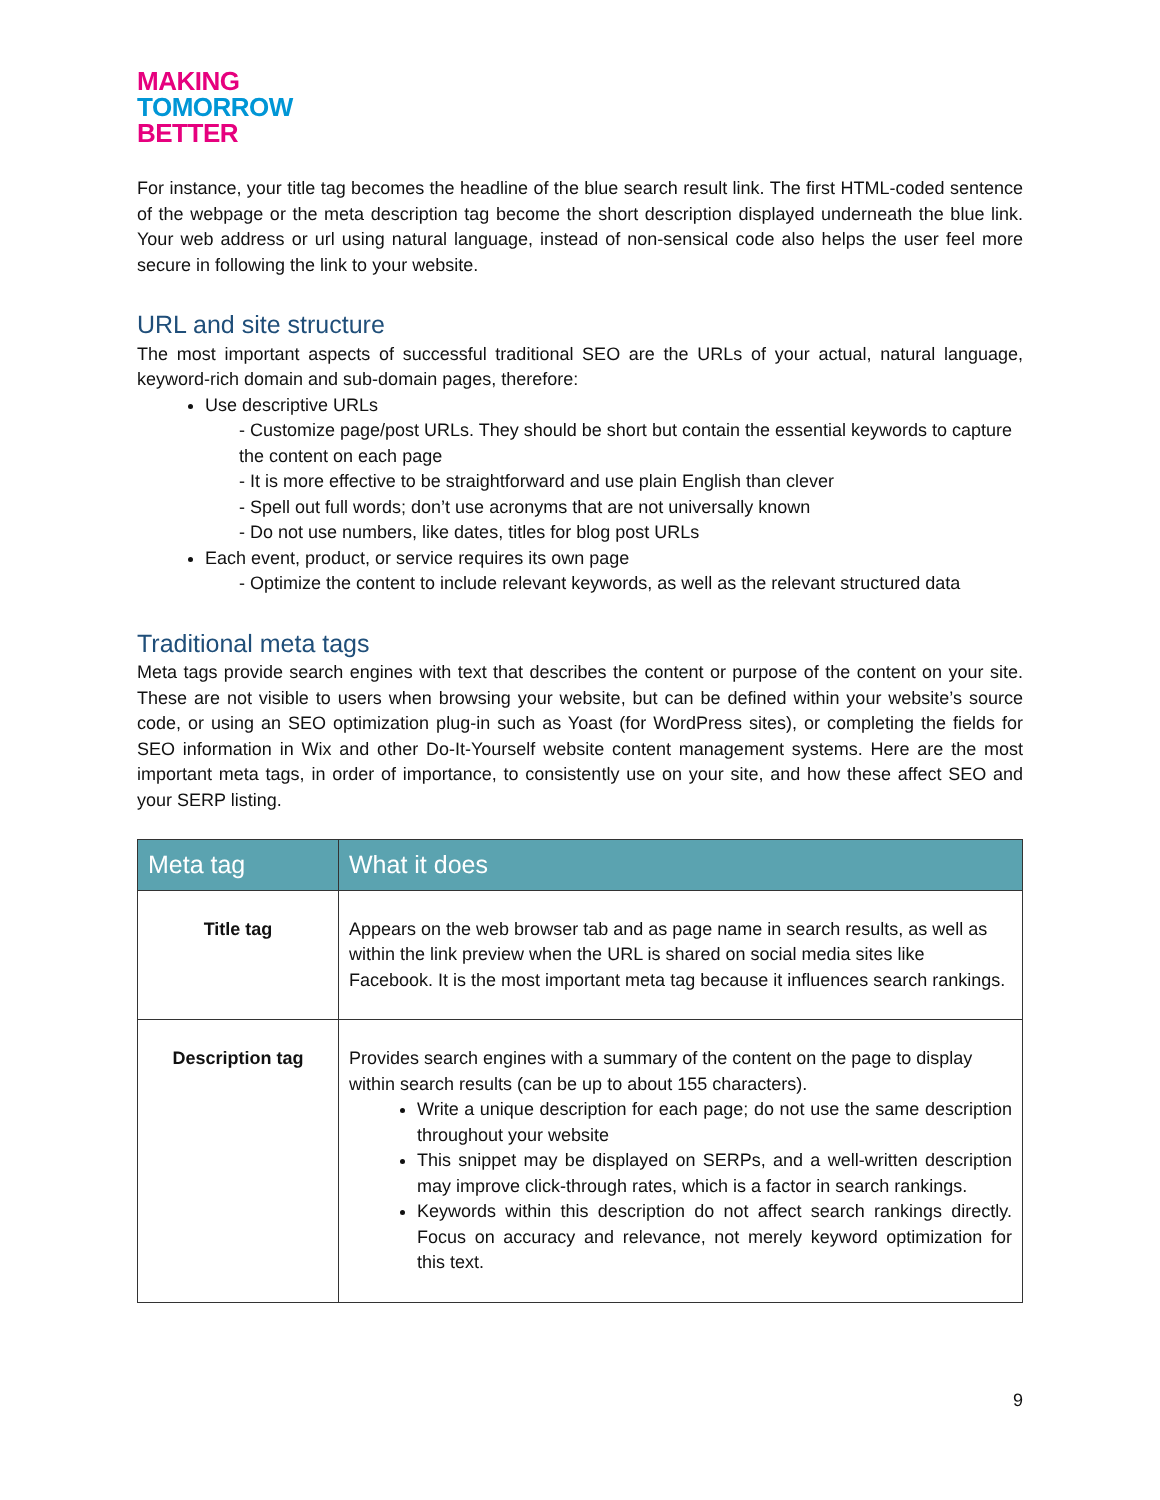MAKING
TOMORROW
BETTER
For instance, your title tag becomes the headline of the blue search result link. The first HTML-coded sentence of the webpage or the meta description tag become the short description displayed underneath the blue link. Your web address or url using natural language, instead of non-sensical code also helps the user feel more secure in following the link to your website.
URL and site structure
The most important aspects of successful traditional SEO are the URLs of your actual, natural language, keyword-rich domain and sub-domain pages, therefore:
Use descriptive URLs
- Customize page/post URLs. They should be short but contain the essential keywords to capture the content on each page
- It is more effective to be straightforward and use plain English than clever
- Spell out full words; don’t use acronyms that are not universally known
- Do not use numbers, like dates, titles for blog post URLs
Each event, product, or service requires its own page
- Optimize the content to include relevant keywords, as well as the relevant structured data
Traditional meta tags
Meta tags provide search engines with text that describes the content or purpose of the content on your site. These are not visible to users when browsing your website, but can be defined within your website’s source code, or using an SEO optimization plug-in such as Yoast (for WordPress sites), or completing the fields for SEO information in Wix and other Do-It-Yourself website content management systems. Here are the most important meta tags, in order of importance, to consistently use on your site, and how these affect SEO and your SERP listing.
| Meta tag | What it does |
| --- | --- |
| Title tag | Appears on the web browser tab and as page name in search results, as well as within the link preview when the URL is shared on social media sites like Facebook. It is the most important meta tag because it influences search rankings. |
| Description tag | Provides search engines with a summary of the content on the page to display within search results (can be up to about 155 characters). Write a unique description for each page; do not use the same description throughout your website This snippet may be displayed on SERPs, and a well-written description may improve click-through rates, which is a factor in search rankings. Keywords within this description do not affect search rankings directly. Focus on accuracy and relevance, not merely keyword optimization for this text. |
9